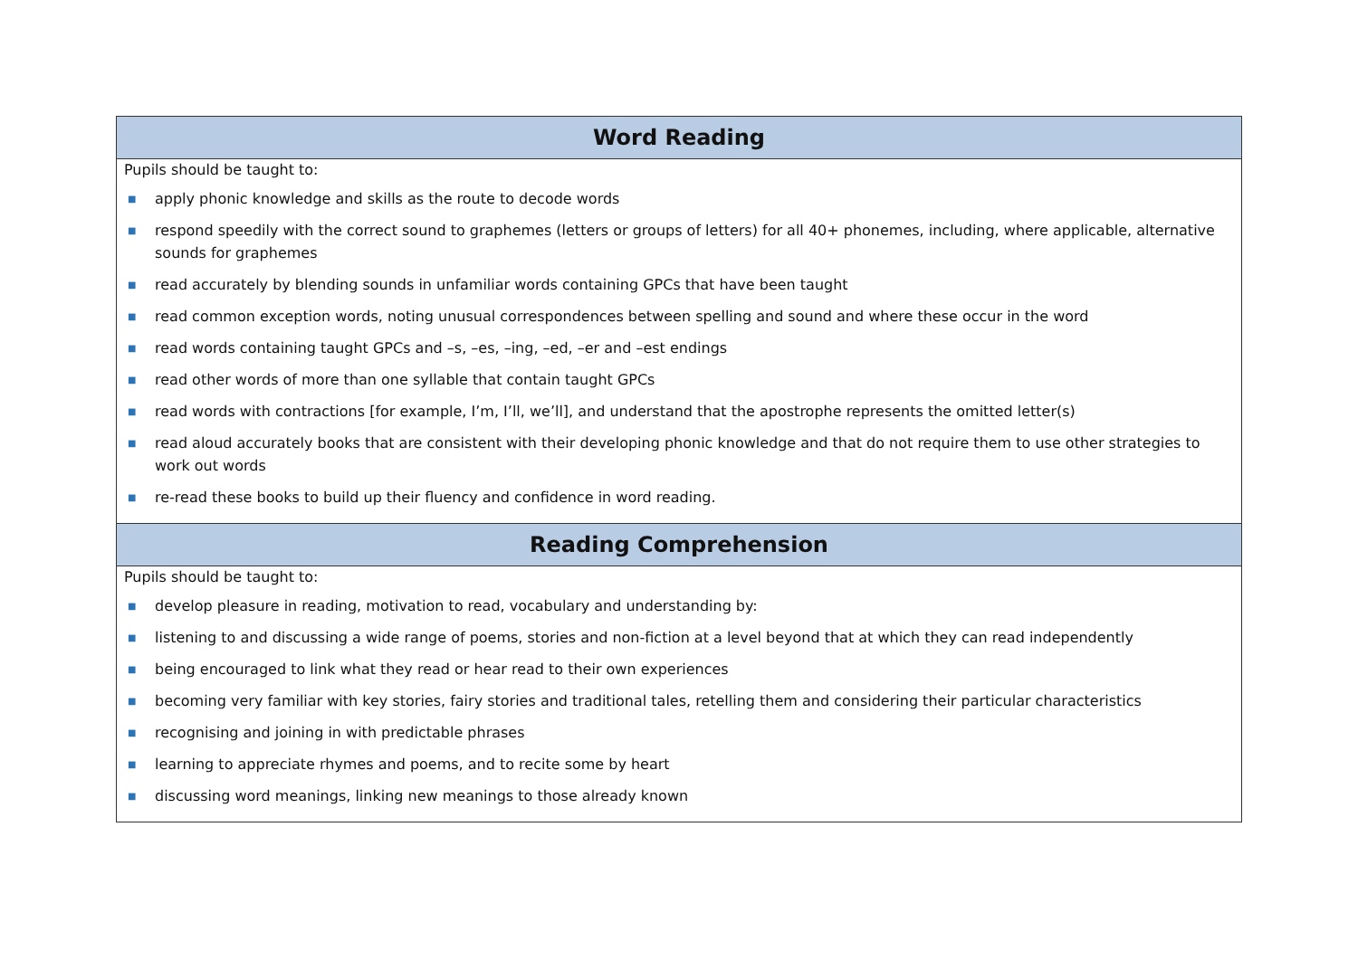| Word Reading |
| --- |
| Pupils should be taught to: ■ apply phonic knowledge and skills as the route to decode words ■ respond speedily with the correct sound to graphemes (letters or groups of letters) for all 40+ phonemes, including, where applicable, alternative sounds for graphemes ■ read accurately by blending sounds in unfamiliar words containing GPCs that have been taught ■ read common exception words, noting unusual correspondences between spelling and sound and where these occur in the word ■ read words containing taught GPCs and –s, –es, –ing, –ed, –er and –est endings ■ read other words of more than one syllable that contain taught GPCs ■ read words with contractions [for example, I’m, I’ll, we’ll], and understand that the apostrophe represents the omitted letter(s) ■ read aloud accurately books that are consistent with their developing phonic knowledge and that do not require them to use other strategies to work out words ■ re-read these books to build up their fluency and confidence in word reading. |
| Reading Comprehension |
| Pupils should be taught to: ■ develop pleasure in reading, motivation to read, vocabulary and understanding by: ■ listening to and discussing a wide range of poems, stories and non-fiction at a level beyond that at which they can read independently ■ being encouraged to link what they read or hear read to their own experiences ■ becoming very familiar with key stories, fairy stories and traditional tales, retelling them and considering their particular characteristics ■ recognising and joining in with predictable phrases ■ learning to appreciate rhymes and poems, and to recite some by heart ■ discussing word meanings, linking new meanings to those already known |